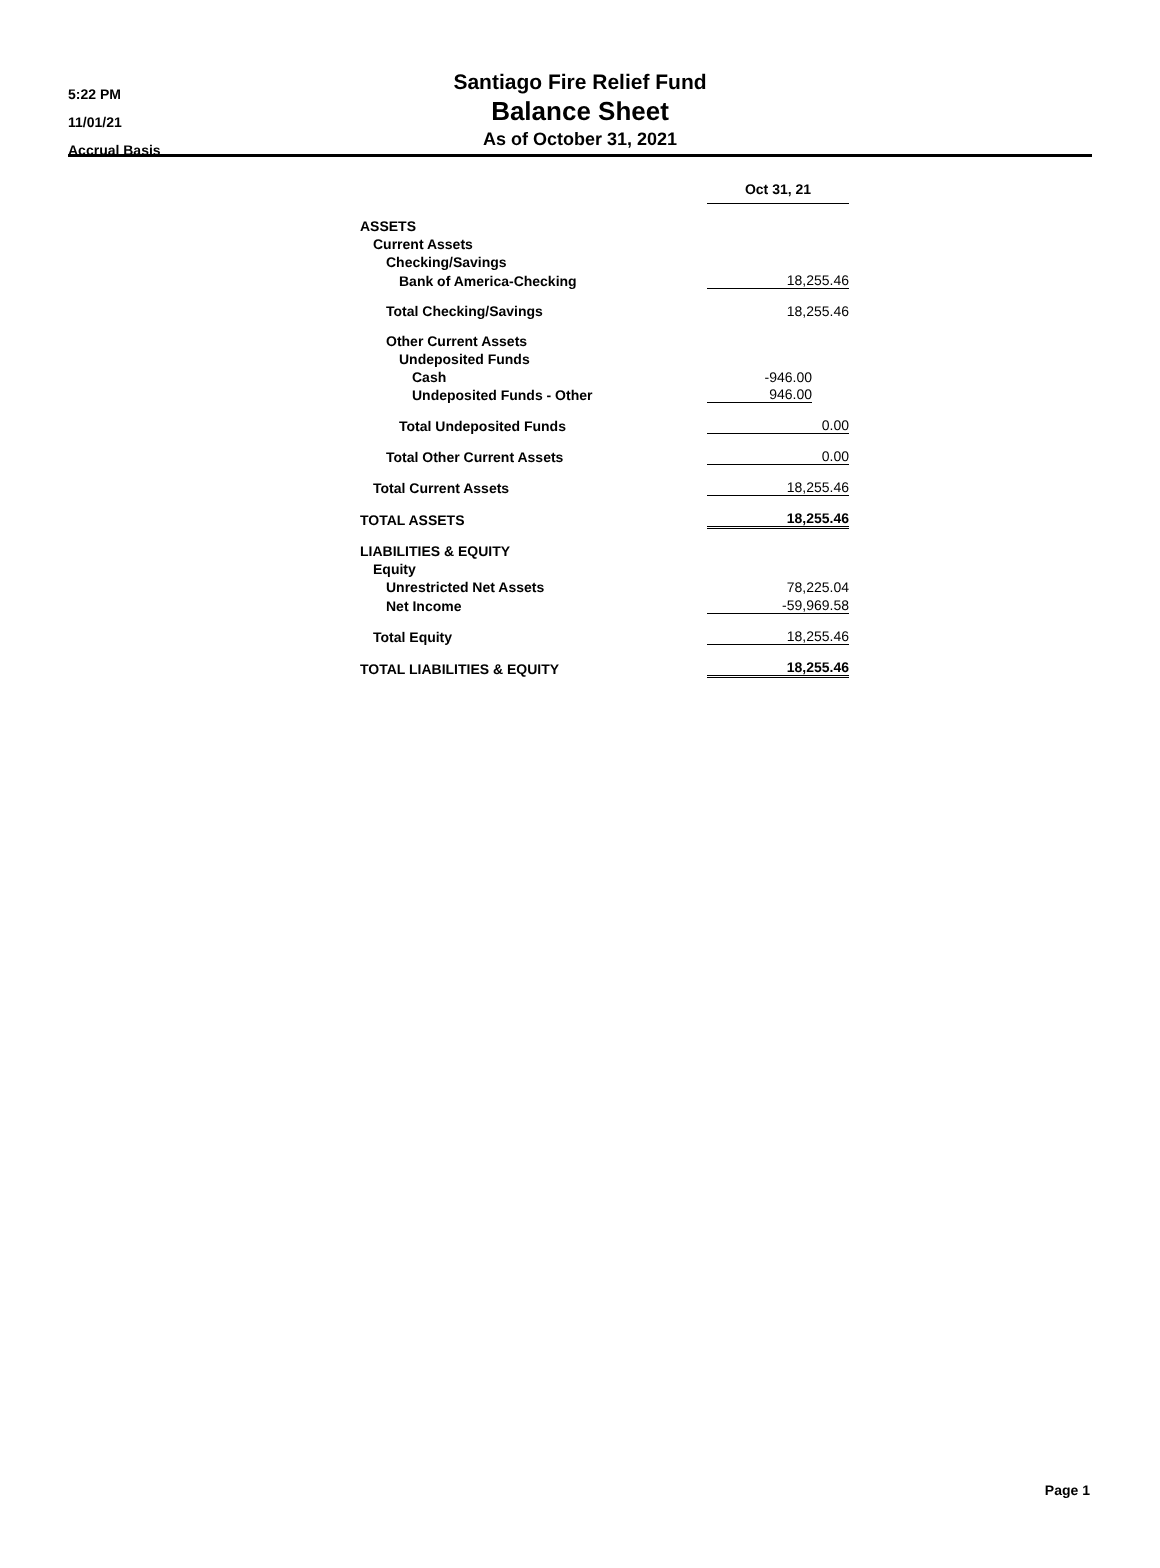5:22 PM
11/01/21
Accrual Basis
Santiago Fire Relief Fund
Balance Sheet
As of October 31, 2021
| | Oct 31, 21 |
| ASSETS | |
| Current Assets | |
| Checking/Savings | |
| Bank of America-Checking | 18,255.46 |
| Total Checking/Savings | 18,255.46 |
| Other Current Assets | |
| Undeposited Funds | |
| Cash | -946.00 |
| Undeposited Funds - Other | 946.00 |
| Total Undeposited Funds | 0.00 |
| Total Other Current Assets | 0.00 |
| Total Current Assets | 18,255.46 |
| TOTAL ASSETS | 18,255.46 |
| LIABILITIES & EQUITY | |
| Equity | |
| Unrestricted Net Assets | 78,225.04 |
| Net Income | -59,969.58 |
| Total Equity | 18,255.46 |
| TOTAL LIABILITIES & EQUITY | 18,255.46 |
Page 1